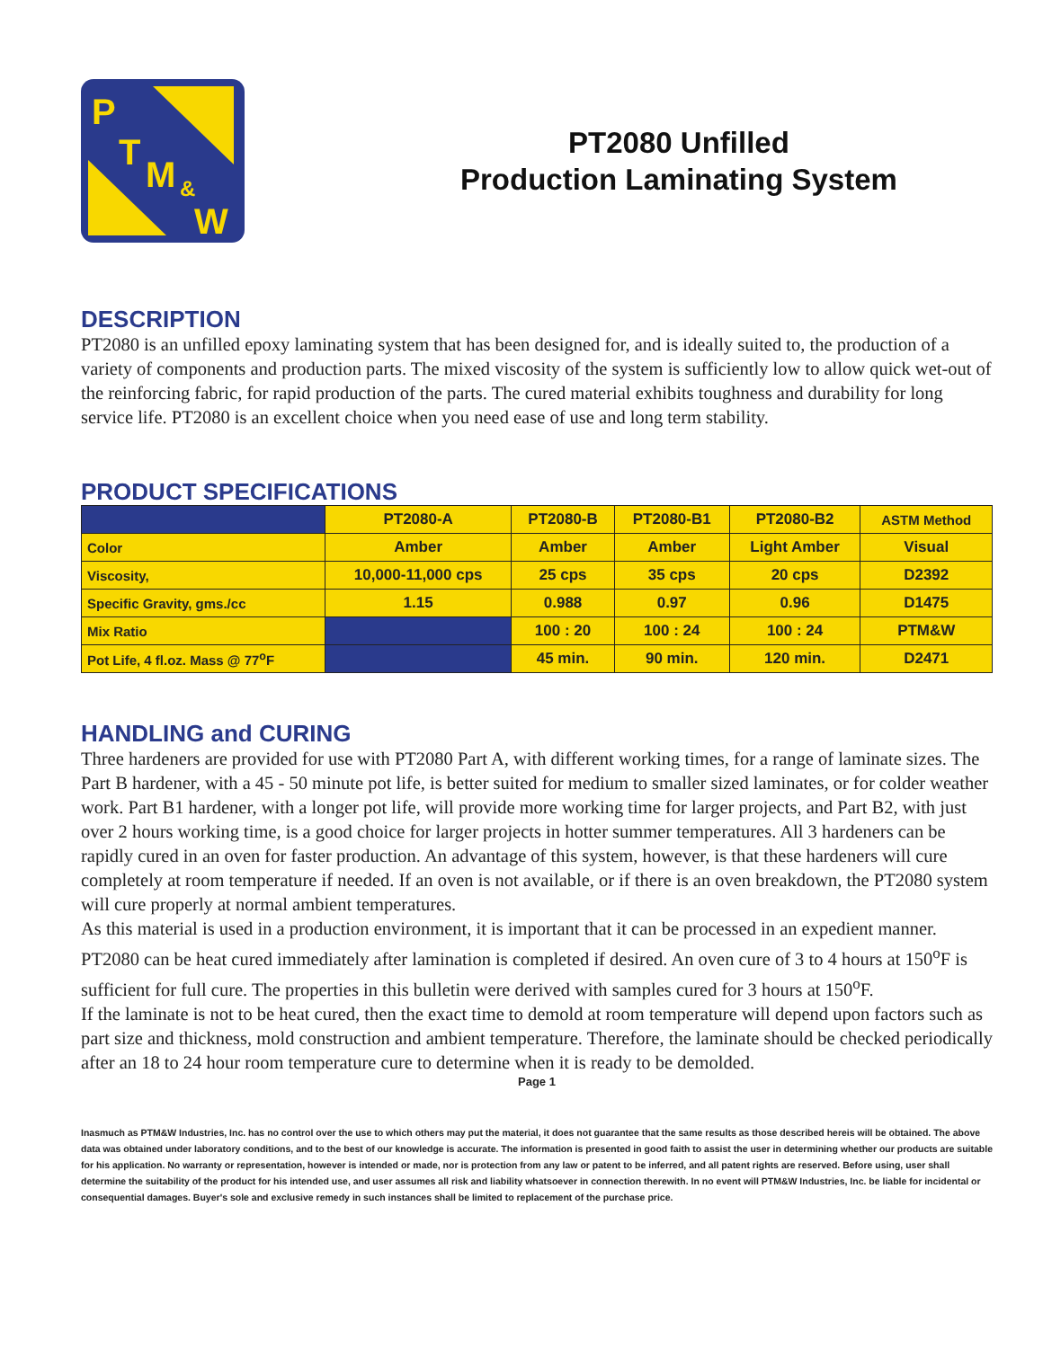P
T
M
&
W
PT2080 Unfilled
Production Laminating System
DESCRIPTION
PT2080 is an unfilled epoxy laminating system that has been designed for, and is ideally suited to, the production of a variety of components and production parts. The mixed viscosity of the system is sufficiently low to allow quick wet-out of the reinforcing fabric, for rapid production of the parts. The cured material exhibits toughness and durability for long service life. PT2080 is an excellent choice when you need ease of use and long term stability.
PRODUCT SPECIFICATIONS
| | PT2080-A | PT2080-B | PT2080-B1 | PT2080-B2 | ASTM Method |
| --- | --- | --- | --- | --- | --- |
| Color | Amber | Amber | Amber | Light Amber | Visual |
| Viscosity, | 10,000-11,000 cps | 25 cps | 35 cps | 20 cps | D2392 |
| Specific Gravity, gms./cc | 1.15 | 0.988 | 0.97 | 0.96 | D1475 |
| Mix Ratio | | 100 : 20 | 100 : 24 | 100 : 24 | PTM&W |
| Pot Life, 4 fl.oz. Mass @ 77<sup>o</sup>F | | 45 min. | 90 min. | 120 min. | D2471 |
HANDLING and CURING
Three hardeners are provided for use with PT2080 Part A, with different working times, for a range of laminate sizes. The Part B hardener, with a 45 - 50 minute pot life, is better suited for medium to smaller sized laminates, or for colder weather work. Part B1 hardener, with a longer pot life, will provide more working time for larger projects, and Part B2, with just over 2 hours working time, is a good choice for larger projects in hotter summer temperatures. All 3 hardeners can be rapidly cured in an oven for faster production. An advantage of this system, however, is that these hardeners will cure completely at room temperature if needed. If an oven is not available, or if there is an oven breakdown, the PT2080 system will cure properly at normal ambient temperatures.
As this material is used in a production environment, it is important that it can be processed in an expedient manner. PT2080 can be heat cured immediately after lamination is completed if desired. An oven cure of 3 to 4 hours at 150<sup>o</sup>F is sufficient for full cure. The properties in this bulletin were derived with samples cured for 3 hours at 150<sup>o</sup>F.
If the laminate is not to be heat cured, then the exact time to demold at room temperature will depend upon factors such as part size and thickness, mold construction and ambient temperature. Therefore, the laminate should be checked periodically after an 18 to 24 hour room temperature cure to determine when it is ready to be demolded.
Page 1
Inasmuch as PTM&W Industries, Inc. has no control over the use to which others may put the material, it does not guarantee that the same results as those described hereis will be obtained. The above data was obtained under laboratory conditions, and to the best of our knowledge is accurate. The information is presented in good faith to assist the user in determining whether our products are suitable for his application. No warranty or representation, however is intended or made, nor is protection from any law or patent to be inferred, and all patent rights are reserved. Before using, user shall determine the suitability of the product for his intended use, and user assumes all risk and liability whatsoever in connection therewith. In no event will PTM&W Industries, Inc. be liable for incidental or consequential damages. Buyer's sole and exclusive remedy in such instances shall be limited to replacement of the purchase price.